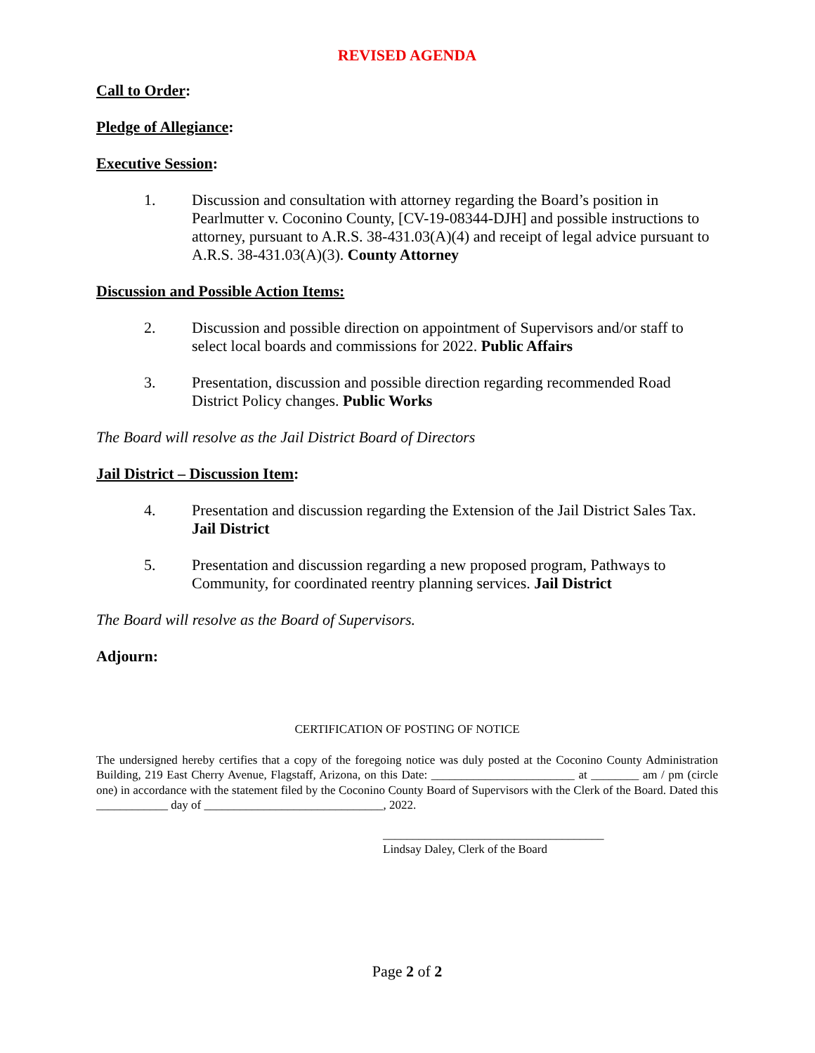REVISED AGENDA
Call to Order:
Pledge of Allegiance:
Executive Session:
1. Discussion and consultation with attorney regarding the Board’s position in Pearlmutter v. Coconino County, [CV-19-08344-DJH] and possible instructions to attorney, pursuant to A.R.S. 38-431.03(A)(4) and receipt of legal advice pursuant to A.R.S. 38-431.03(A)(3). County Attorney
Discussion and Possible Action Items:
2. Discussion and possible direction on appointment of Supervisors and/or staff to select local boards and commissions for 2022. Public Affairs
3. Presentation, discussion and possible direction regarding recommended Road District Policy changes. Public Works
The Board will resolve as the Jail District Board of Directors
Jail District – Discussion Item:
4. Presentation and discussion regarding the Extension of the Jail District Sales Tax. Jail District
5. Presentation and discussion regarding a new proposed program, Pathways to Community, for coordinated reentry planning services. Jail District
The Board will resolve as the Board of Supervisors.
Adjourn:
CERTIFICATION OF POSTING OF NOTICE
The undersigned hereby certifies that a copy of the foregoing notice was duly posted at the Coconino County Administration Building, 219 East Cherry Avenue, Flagstaff, Arizona, on this Date: ________________________ at ________ am / pm (circle one) in accordance with the statement filed by the Coconino County Board of Supervisors with the Clerk of the Board. Dated this ____________ day of ______________________________, 2022.
_____________________________________
Lindsay Daley, Clerk of the Board
Page 2 of 2